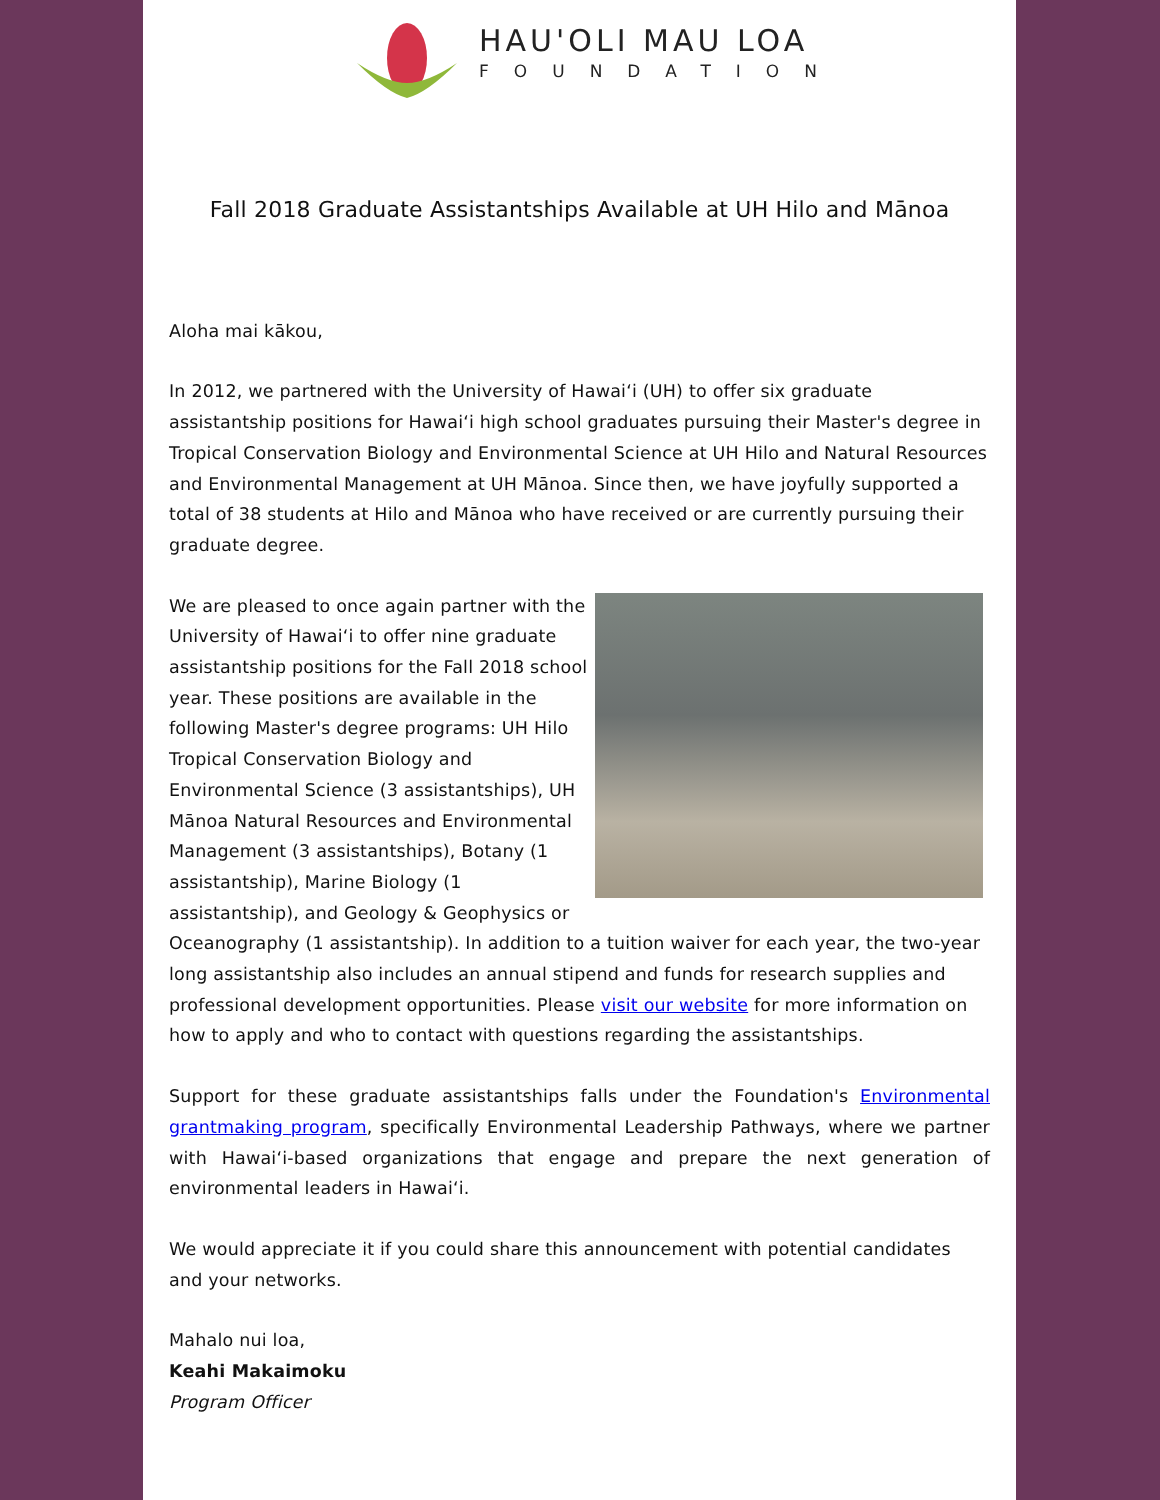HAU'OLI MAU LOA
FOUNDATION
Fall 2018 Graduate Assistantships Available at UH Hilo and Mānoa
Aloha mai kākou,
In 2012, we partnered with the University of Hawai‘i (UH) to offer six graduate assistantship positions for Hawai‘i high school graduates pursuing their Master's degree in Tropical Conservation Biology and Environmental Science at UH Hilo and Natural Resources and Environmental Management at UH Mānoa. Since then, we have joyfully supported a total of 38 students at Hilo and Mānoa who have received or are currently pursuing their graduate degree.
We are pleased to once again partner with the University of Hawai‘i to offer nine graduate assistantship positions for the Fall 2018 school year. These positions are available in the following Master's degree programs: UH Hilo Tropical Conservation Biology and Environmental Science (3 assistantships), UH Mānoa Natural Resources and Environmental Management (3 assistantships), Botany (1 assistantship), Marine Biology (1 assistantship), and Geology & Geophysics or Oceanography (1 assistantship). In addition to a tuition waiver for each year, the two-year long assistantship also includes an annual stipend and funds for research supplies and professional development opportunities. Please visit our website for more information on how to apply and who to contact with questions regarding the assistantships.
Support for these graduate assistantships falls under the Foundation's Environmental grantmaking program, specifically Environmental Leadership Pathways, where we partner with Hawai‘i-based organizations that engage and prepare the next generation of environmental leaders in Hawai‘i.
We would appreciate it if you could share this announcement with potential candidates and your networks.
Mahalo nui loa,
Keahi Makaimoku
Program Officer